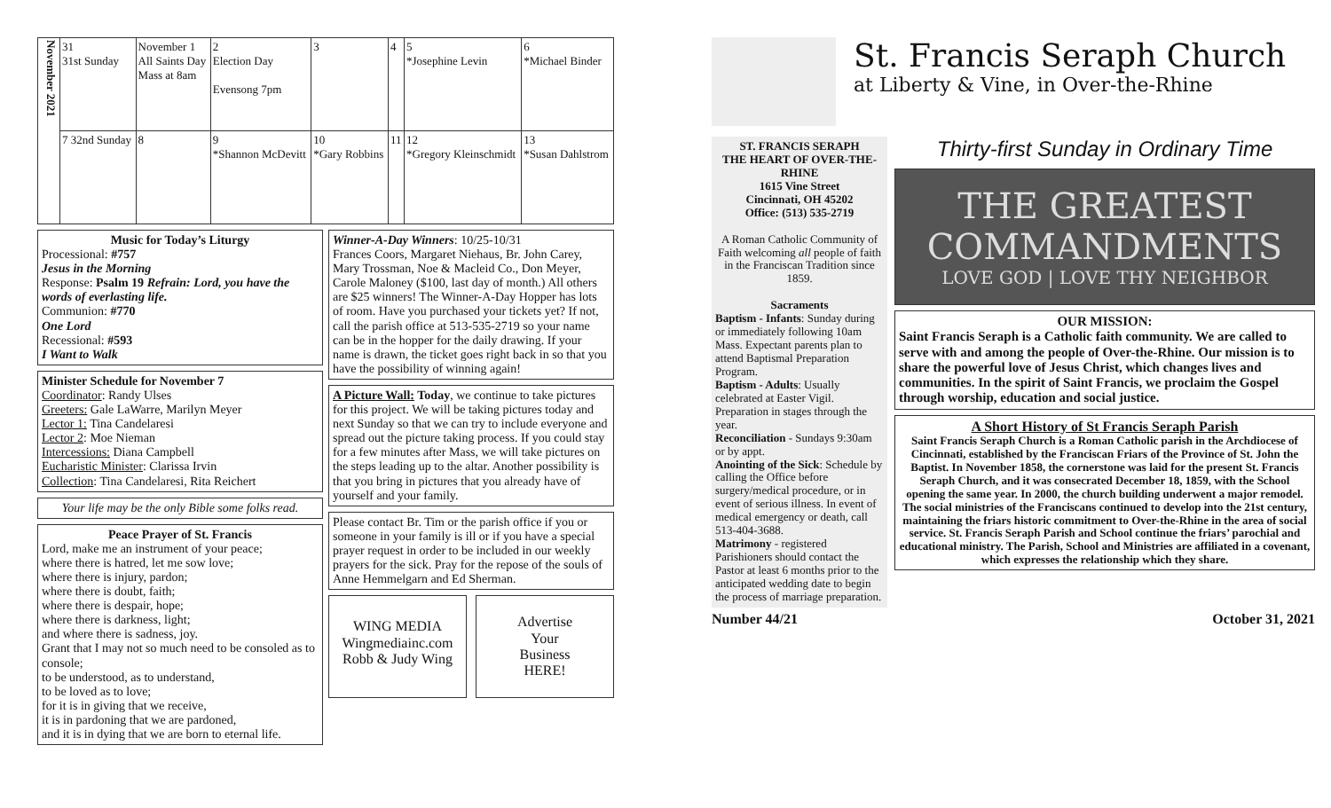| November 2021 | 31 31st Sunday | November 1 All Saints Day Mass at 8am | 2 Election Day Evensong 7pm | 3 | 4 | 5 *Josephine Levin | 6 *Michael Binder |
| | 7 32nd Sunday | 8 | 9 *Shannon McDevitt | 10 *Gary Robbins | 11 | 12 *Gregory Kleinschmidt | 13 *Susan Dahlstrom |
Music for Today’s Liturgy
Processional: #757
Jesus in the Morning
Response: Psalm 19 Refrain: Lord, you have the words of everlasting life.
Communion: #770
One Lord
Recessional: #593
I Want to Walk
Minister Schedule for November 7
Coordinator: Randy Ulses
Greeters: Gale LaWarre, Marilyn Meyer
Lector 1: Tina Candelaresi
Lector 2: Moe Nieman
Intercessions: Diana Campbell
Eucharistic Minister: Clarissa Irvin
Collection: Tina Candelaresi, Rita Reichert
Your life may be the only Bible some folks read.
Peace Prayer of St. Francis
Lord, make me an instrument of your peace;
where there is hatred, let me sow love;
where there is injury, pardon;
where there is doubt, faith;
where there is despair, hope;
where there is darkness, light;
and where there is sadness, joy.
Grant that I may not so much need to be consoled as to console;
to be understood, as to understand,
to be loved as to love;
for it is in giving that we receive,
it is in pardoning that we are pardoned,
and it is in dying that we are born to eternal life.
Winner-A-Day Winners: 10/25-10/31
Frances Coors, Margaret Niehaus, Br. John Carey, Mary Trossman, Noe & Macleid Co., Don Meyer, Carole Maloney ($100, last day of month.) All others are $25 winners! The Winner-A-Day Hopper has lots of room. Have you purchased your tickets yet? If not, call the parish office at 513-535-2719 so your name can be in the hopper for the daily drawing. If your name is drawn, the ticket goes right back in so that you have the possibility of winning again!
A Picture Wall: Today, we continue to take pictures for this project. We will be taking pictures today and next Sunday so that we can try to include everyone and spread out the picture taking process. If you could stay for a few minutes after Mass, we will take pictures on the steps leading up to the altar. Another possibility is that you bring in pictures that you already have of yourself and your family.
Please contact Br. Tim or the parish office if you or someone in your family is ill or if you have a special prayer request in order to be included in our weekly prayers for the sick. Pray for the repose of the souls of Anne Hemmelgarn and Ed Sherman.
WING MEDIA
Wingmediainc.com
Robb & Judy Wing
Advertise
Your
Business
HERE!
St. Francis Seraph Church
at Liberty & Vine, in Over-the-Rhine
ST. FRANCIS SERAPH
THE HEART OF OVER-THE-RHINE
1615 Vine Street
Cincinnati, OH 45202
Office: (513) 535-2719
A Roman Catholic Community of Faith welcoming all people of faith in the Franciscan Tradition since 1859.
Sacraments
Baptism - Infants: Sunday during or immediately following 10am Mass. Expectant parents plan to attend Baptismal Preparation Program.
Baptism - Adults: Usually celebrated at Easter Vigil. Preparation in stages through the year.
Reconciliation - Sundays 9:30am or by appt.
Anointing of the Sick: Schedule by calling the Office before surgery/medical procedure, or in event of serious illness. In event of medical emergency or death, call 513-404-3688.
Matrimony - registered Parishioners should contact the Pastor at least 6 months prior to the anticipated wedding date to begin the process of marriage preparation.
Thirty-first Sunday in Ordinary Time
THE GREATEST COMMANDMENTS
LOVE GOD | LOVE THY NEIGHBOR
OUR MISSION:
Saint Francis Seraph is a Catholic faith community. We are called to serve with and among the people of Over-the-Rhine. Our mission is to share the powerful love of Jesus Christ, which changes lives and communities. In the spirit of Saint Francis, we proclaim the Gospel through worship, education and social justice.
A Short History of St Francis Seraph Parish
Saint Francis Seraph Church is a Roman Catholic parish in the Archdiocese of Cincinnati, established by the Franciscan Friars of the Province of St. John the Baptist. In November 1858, the cornerstone was laid for the present St. Francis Seraph Church, and it was consecrated December 18, 1859, with the School opening the same year. In 2000, the church building underwent a major remodel. The social ministries of the Franciscans continued to develop into the 21st century, maintaining the friars historic commitment to Over-the-Rhine in the area of social service. St. Francis Seraph Parish and School continue the friars’ parochial and educational ministry. The Parish, School and Ministries are affiliated in a covenant, which expresses the relationship which they share.
Number 44/21 October 31, 2021